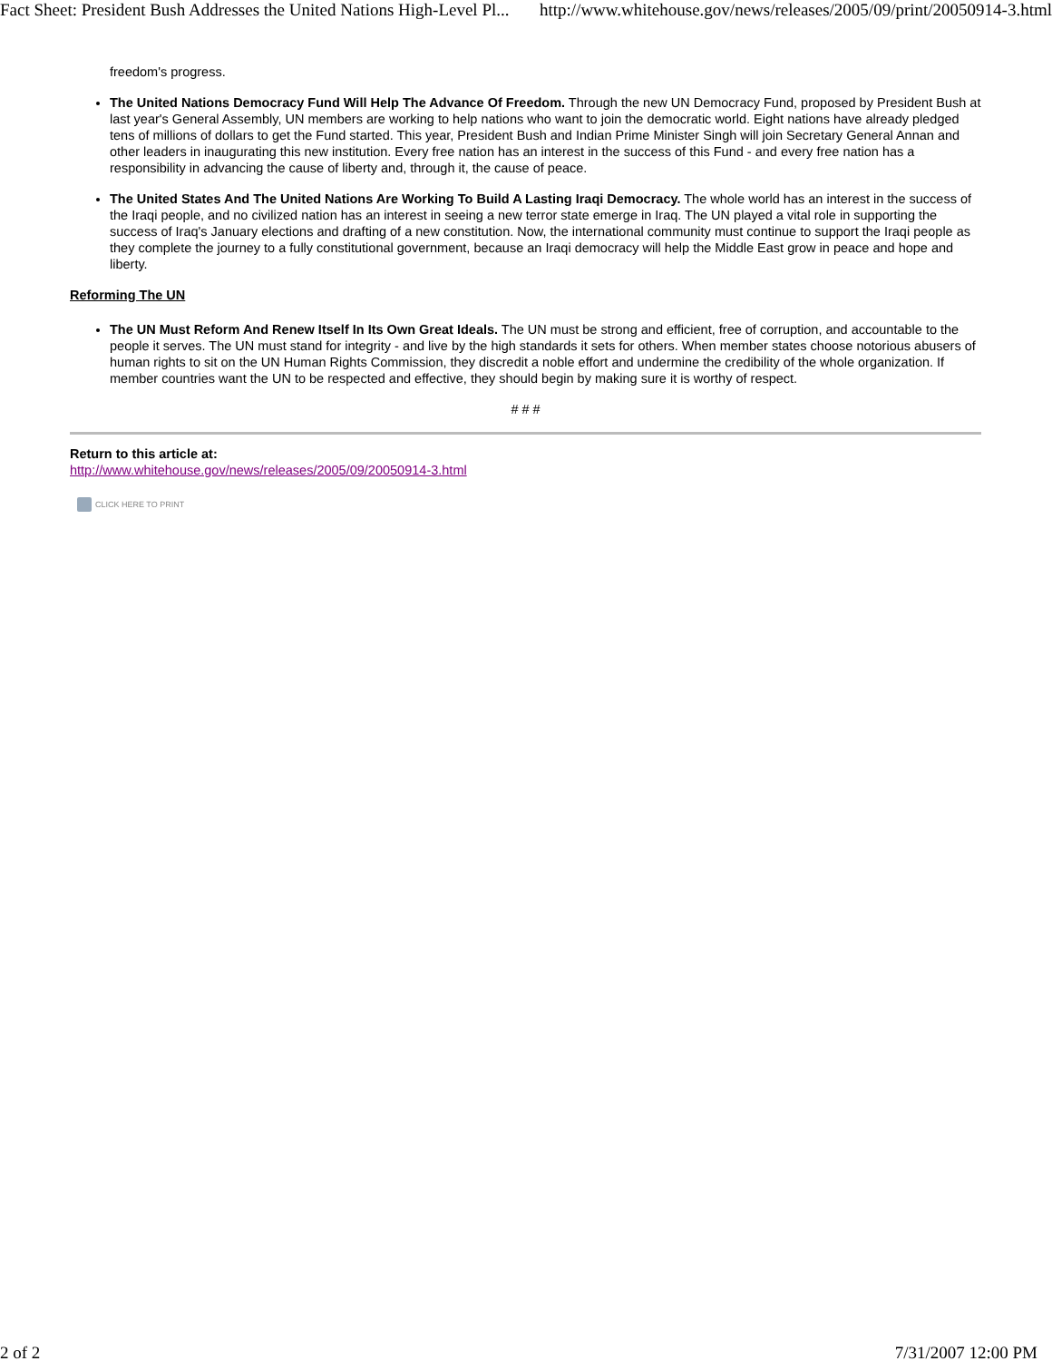Fact Sheet: President Bush Addresses the United Nations High-Level Pl... http://www.whitehouse.gov/news/releases/2005/09/print/20050914-3.html
freedom's progress.
The United Nations Democracy Fund Will Help The Advance Of Freedom. Through the new UN Democracy Fund, proposed by President Bush at last year's General Assembly, UN members are working to help nations who want to join the democratic world. Eight nations have already pledged tens of millions of dollars to get the Fund started. This year, President Bush and Indian Prime Minister Singh will join Secretary General Annan and other leaders in inaugurating this new institution. Every free nation has an interest in the success of this Fund - and every free nation has a responsibility in advancing the cause of liberty and, through it, the cause of peace.
The United States And The United Nations Are Working To Build A Lasting Iraqi Democracy. The whole world has an interest in the success of the Iraqi people, and no civilized nation has an interest in seeing a new terror state emerge in Iraq. The UN played a vital role in supporting the success of Iraq's January elections and drafting of a new constitution. Now, the international community must continue to support the Iraqi people as they complete the journey to a fully constitutional government, because an Iraqi democracy will help the Middle East grow in peace and hope and liberty.
Reforming The UN
The UN Must Reform And Renew Itself In Its Own Great Ideals. The UN must be strong and efficient, free of corruption, and accountable to the people it serves. The UN must stand for integrity - and live by the high standards it sets for others. When member states choose notorious abusers of human rights to sit on the UN Human Rights Commission, they discredit a noble effort and undermine the credibility of the whole organization. If member countries want the UN to be respected and effective, they should begin by making sure it is worthy of respect.
# # #
Return to this article at:
http://www.whitehouse.gov/news/releases/2005/09/20050914-3.html
CLICK HERE TO PRINT
2 of 2 7/31/2007 12:00 PM